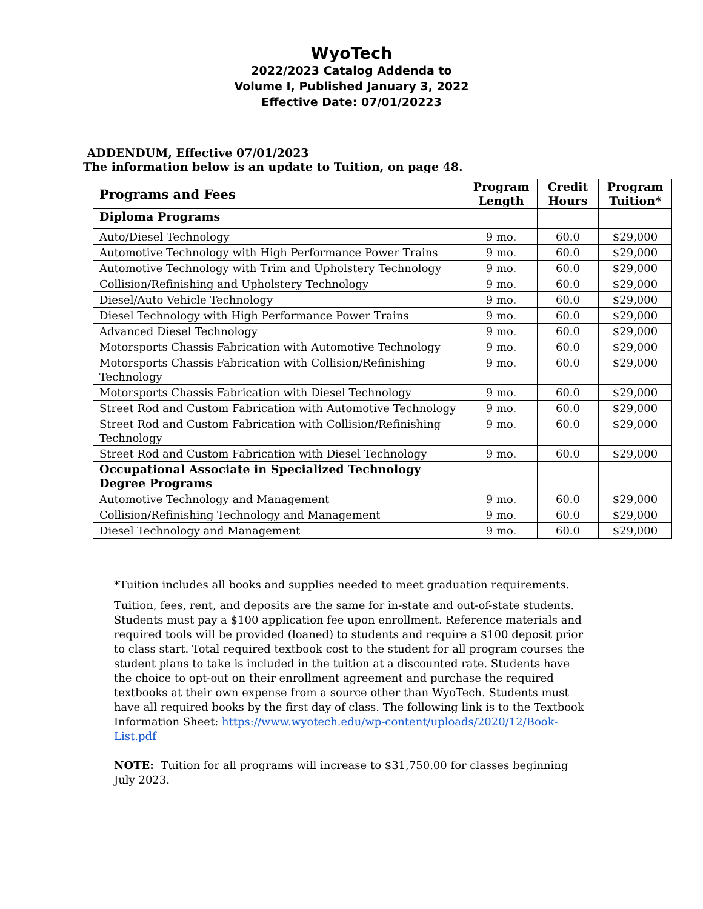WyoTech
2022/2023 Catalog Addenda to
Volume I, Published January 3, 2022
Effective Date: 07/01/20223
ADDENDUM, Effective 07/01/2023
The information below is an update to Tuition, on page 48.
| Programs and Fees | Program Length | Credit Hours | Program Tuition* |
| --- | --- | --- | --- |
| Diploma Programs | | | |
| Auto/Diesel Technology | 9 mo. | 60.0 | $29,000 |
| Automotive Technology with High Performance Power Trains | 9 mo. | 60.0 | $29,000 |
| Automotive Technology with Trim and Upholstery Technology | 9 mo. | 60.0 | $29,000 |
| Collision/Refinishing and Upholstery Technology | 9 mo. | 60.0 | $29,000 |
| Diesel/Auto Vehicle Technology | 9 mo. | 60.0 | $29,000 |
| Diesel Technology with High Performance Power Trains | 9 mo. | 60.0 | $29,000 |
| Advanced Diesel Technology | 9 mo. | 60.0 | $29,000 |
| Motorsports Chassis Fabrication with Automotive Technology | 9 mo. | 60.0 | $29,000 |
| Motorsports Chassis Fabrication with Collision/Refinishing Technology | 9 mo. | 60.0 | $29,000 |
| Motorsports Chassis Fabrication with Diesel Technology | 9 mo. | 60.0 | $29,000 |
| Street Rod and Custom Fabrication with Automotive Technology | 9 mo. | 60.0 | $29,000 |
| Street Rod and Custom Fabrication with Collision/Refinishing Technology | 9 mo. | 60.0 | $29,000 |
| Street Rod and Custom Fabrication with Diesel Technology | 9 mo. | 60.0 | $29,000 |
| Occupational Associate in Specialized Technology Degree Programs | | | |
| Automotive Technology and Management | 9 mo. | 60.0 | $29,000 |
| Collision/Refinishing Technology and Management | 9 mo. | 60.0 | $29,000 |
| Diesel Technology and Management | 9 mo. | 60.0 | $29,000 |
*Tuition includes all books and supplies needed to meet graduation requirements.
Tuition, fees, rent, and deposits are the same for in-state and out-of-state students. Students must pay a $100 application fee upon enrollment. Reference materials and required tools will be provided (loaned) to students and require a $100 deposit prior to class start. Total required textbook cost to the student for all program courses the student plans to take is included in the tuition at a discounted rate. Students have the choice to opt-out on their enrollment agreement and purchase the required textbooks at their own expense from a source other than WyoTech. Students must have all required books by the first day of class. The following link is to the Textbook Information Sheet: https://www.wyotech.edu/wp-content/uploads/2020/12/Book-List.pdf
NOTE: Tuition for all programs will increase to $31,750.00 for classes beginning July 2023.